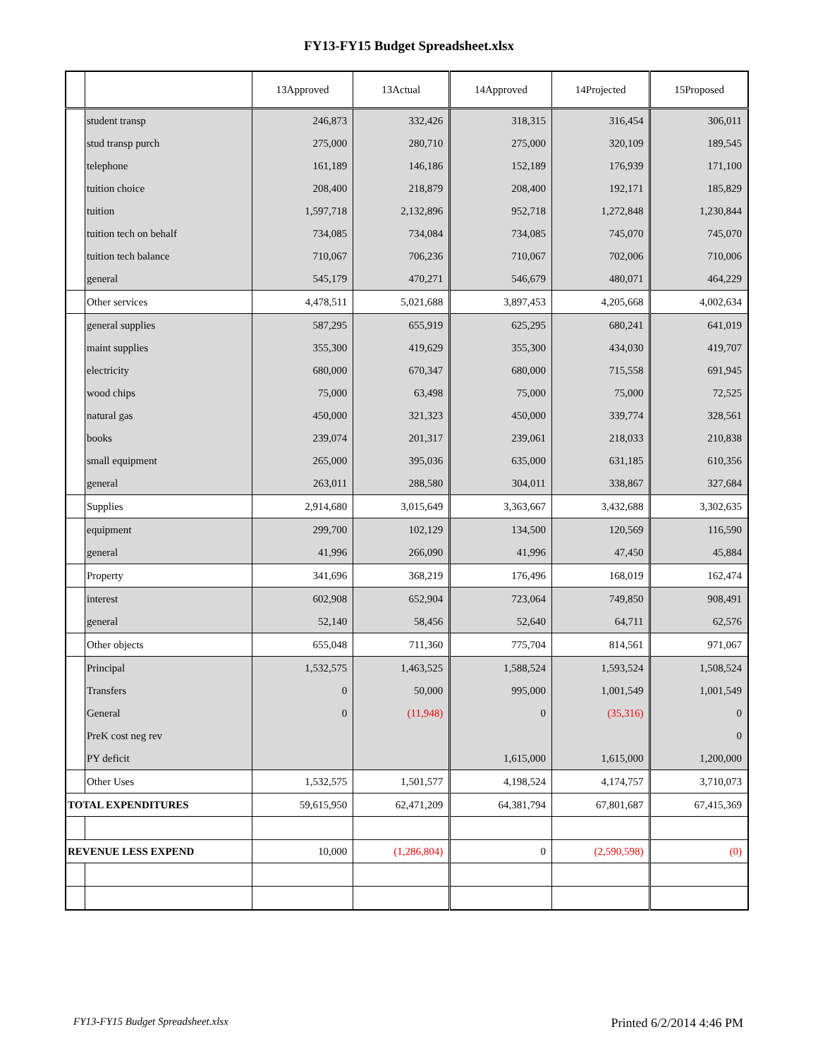FY13-FY15 Budget Spreadsheet.xlsx
| | | 13Approved | 13Actual | 14Approved | 14Projected | 15Proposed |
| --- | --- | --- | --- | --- | --- | --- |
| | student transp | 246,873 | 332,426 | 318,315 | 316,454 | 306,011 |
| | stud transp purch | 275,000 | 280,710 | 275,000 | 320,109 | 189,545 |
| | telephone | 161,189 | 146,186 | 152,189 | 176,939 | 171,100 |
| | tuition choice | 208,400 | 218,879 | 208,400 | 192,171 | 185,829 |
| | tuition | 1,597,718 | 2,132,896 | 952,718 | 1,272,848 | 1,230,844 |
| | tuition tech on behalf | 734,085 | 734,084 | 734,085 | 745,070 | 745,070 |
| | tuition tech balance | 710,067 | 706,236 | 710,067 | 702,006 | 710,006 |
| | general | 545,179 | 470,271 | 546,679 | 480,071 | 464,229 |
| | Other services | 4,478,511 | 5,021,688 | 3,897,453 | 4,205,668 | 4,002,634 |
| | general supplies | 587,295 | 655,919 | 625,295 | 680,241 | 641,019 |
| | maint supplies | 355,300 | 419,629 | 355,300 | 434,030 | 419,707 |
| | electricity | 680,000 | 670,347 | 680,000 | 715,558 | 691,945 |
| | wood chips | 75,000 | 63,498 | 75,000 | 75,000 | 72,525 |
| | natural gas | 450,000 | 321,323 | 450,000 | 339,774 | 328,561 |
| | books | 239,074 | 201,317 | 239,061 | 218,033 | 210,838 |
| | small equipment | 265,000 | 395,036 | 635,000 | 631,185 | 610,356 |
| | general | 263,011 | 288,580 | 304,011 | 338,867 | 327,684 |
| | Supplies | 2,914,680 | 3,015,649 | 3,363,667 | 3,432,688 | 3,302,635 |
| | equipment | 299,700 | 102,129 | 134,500 | 120,569 | 116,590 |
| | general | 41,996 | 266,090 | 41,996 | 47,450 | 45,884 |
| | Property | 341,696 | 368,219 | 176,496 | 168,019 | 162,474 |
| | interest | 602,908 | 652,904 | 723,064 | 749,850 | 908,491 |
| | general | 52,140 | 58,456 | 52,640 | 64,711 | 62,576 |
| | Other objects | 655,048 | 711,360 | 775,704 | 814,561 | 971,067 |
| | Principal | 1,532,575 | 1,463,525 | 1,588,524 | 1,593,524 | 1,508,524 |
| | Transfers | 0 | 50,000 | 995,000 | 1,001,549 | 1,001,549 |
| | General | 0 | (11,948) | 0 | (35,316) | 0 |
| | PreK cost neg rev | | | | | 0 |
| | PY deficit | | | 1,615,000 | 1,615,000 | 1,200,000 |
| | Other Uses | 1,532,575 | 1,501,577 | 4,198,524 | 4,174,757 | 3,710,073 |
| TOTAL EXPENDITURES | | 59,615,950 | 62,471,209 | 64,381,794 | 67,801,687 | 67,415,369 |
| REVENUE LESS EXPEND | | 10,000 | (1,286,804) | 0 | (2,590,598) | (0) |
FY13-FY15 Budget Spreadsheet.xlsx Printed 6/2/2014 4:46 PM